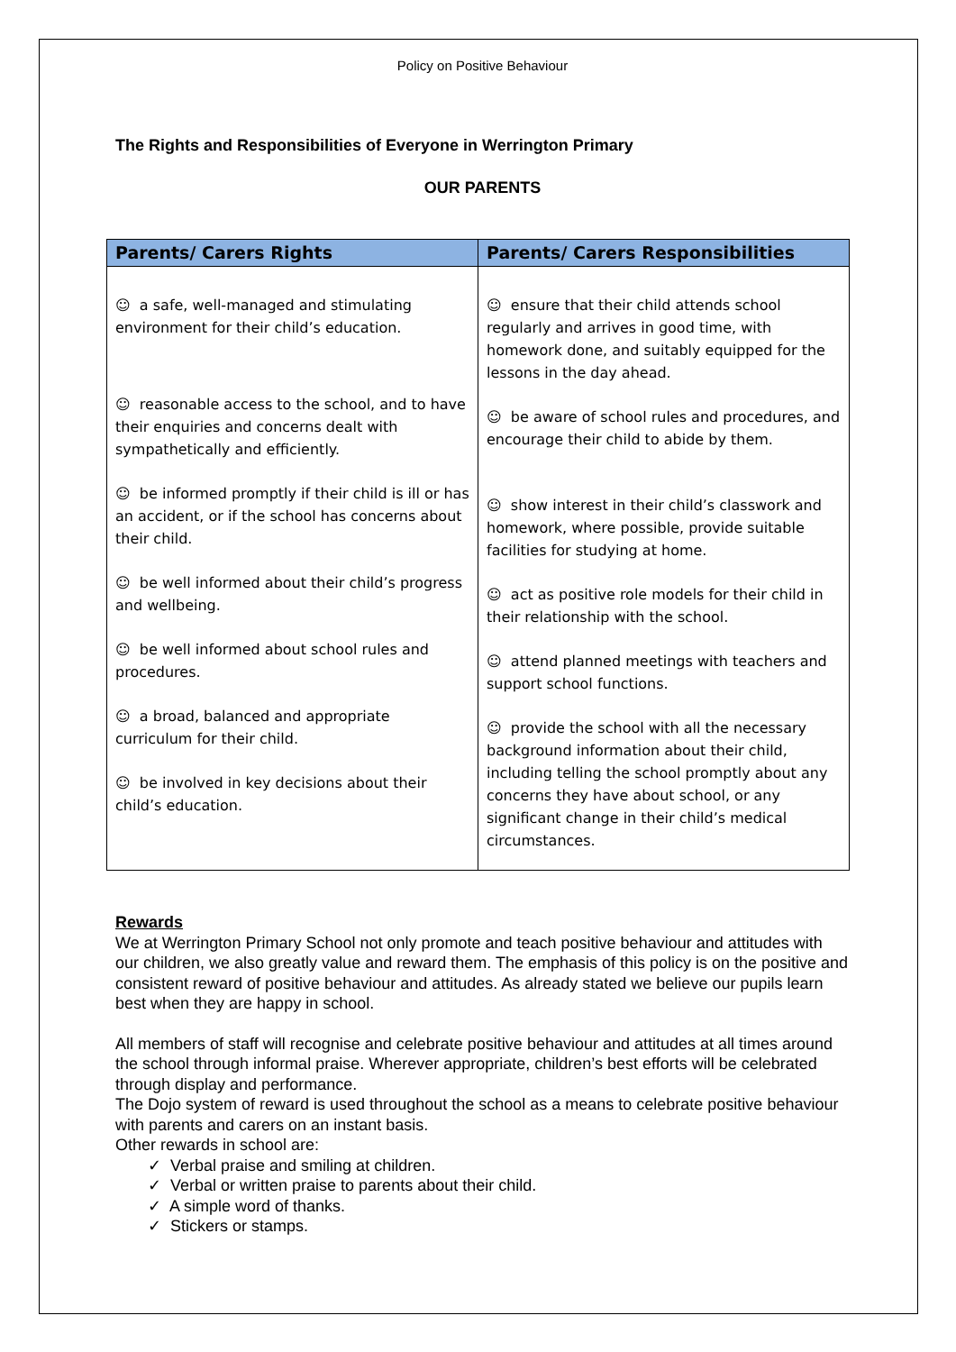Policy on Positive Behaviour
The Rights and Responsibilities of Everyone in Werrington Primary
OUR PARENTS
| Parents/ Carers Rights | Parents/ Carers Responsibilities |
| --- | --- |
| ☺ a safe, well-managed and stimulating environment for their child’s education. ☺ reasonable access to the school, and to have their enquiries and concerns dealt with sympathetically and efficiently. ☺ be informed promptly if their child is ill or has an accident, or if the school has concerns about their child. ☺ be well informed about their child’s progress and wellbeing. ☺ be well informed about school rules and procedures. ☺ a broad, balanced and appropriate curriculum for their child. ☺ be involved in key decisions about their child’s education. | ☺ ensure that their child attends school regularly and arrives in good time, with homework done, and suitably equipped for the lessons in the day ahead. ☺ be aware of school rules and procedures, and encourage their child to abide by them. ☺ show interest in their child’s classwork and homework, where possible, provide suitable facilities for studying at home. ☺ act as positive role models for their child in their relationship with the school. ☺ attend planned meetings with teachers and support school functions. ☺ provide the school with all the necessary background information about their child, including telling the school promptly about any concerns they have about school, or any significant change in their child’s medical circumstances. |
Rewards
We at Werrington Primary School not only promote and teach positive behaviour and attitudes with our children, we also greatly value and reward them. The emphasis of this policy is on the positive and consistent reward of positive behaviour and attitudes. As already stated we believe our pupils learn best when they are happy in school.
All members of staff will recognise and celebrate positive behaviour and attitudes at all times around the school through informal praise. Wherever appropriate, children’s best efforts will be celebrated through display and performance.
The Dojo system of reward is used throughout the school as a means to celebrate positive behaviour with parents and carers on an instant basis.
Other rewards in school are:
✓ Verbal praise and smiling at children.
✓ Verbal or written praise to parents about their child.
✓ A simple word of thanks.
✓ Stickers or stamps.